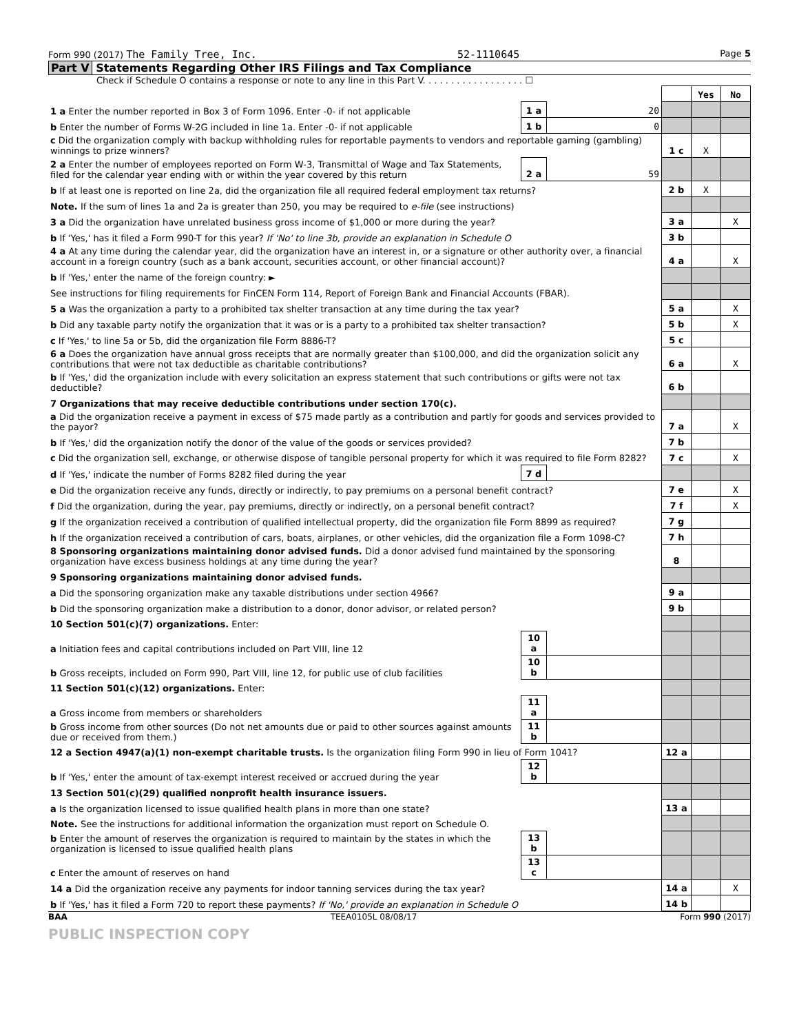Form 990 (2017) The Family Tree, Inc. 52-1110645 Page 5
Part V Statements Regarding Other IRS Filings and Tax Compliance
Check if Schedule O contains a response or note to any line in this Part V. . . . . . . . . . . . . . . . . . ☐
| | | | | Yes | No |
| 1 a Enter the number reported in Box 3 of Form 1096. Enter -0- if not applicable | 1 a | 20 | | | |
| b Enter the number of Forms W-2G included in line 1a. Enter -0- if not applicable | 1 b | 0 | | | |
| c Did the organization comply with backup withholding rules for reportable payments to vendors and reportable gaming (gambling) winnings to prize winners? | | | 1 c | X | |
| 2 a Enter the number of employees reported on Form W-3, Transmittal of Wage and Tax Statements, filed for the calendar year ending with or within the year covered by this return | 2 a | 59 | | | |
| b If at least one is reported on line 2a, did the organization file all required federal employment tax returns? | | | 2 b | X | |
| Note. If the sum of lines 1a and 2a is greater than 250, you may be required to e-file (see instructions) | | | | | |
| 3 a Did the organization have unrelated business gross income of $1,000 or more during the year? | | | 3 a | | X |
| b If 'Yes,' has it filed a Form 990-T for this year? If 'No' to line 3b, provide an explanation in Schedule O | | | 3 b | | |
| 4 a At any time during the calendar year, did the organization have an interest in, or a signature or other authority over, a financial account in a foreign country (such as a bank account, securities account, or other financial account)? | | | 4 a | | X |
| b If 'Yes,' enter the name of the foreign country: ► | | | | | |
| See instructions for filing requirements for FinCEN Form 114, Report of Foreign Bank and Financial Accounts (FBAR). | | | | | |
| 5 a Was the organization a party to a prohibited tax shelter transaction at any time during the tax year? | | | 5 a | | X |
| b Did any taxable party notify the organization that it was or is a party to a prohibited tax shelter transaction? | | | 5 b | | X |
| c If 'Yes,' to line 5a or 5b, did the organization file Form 8886-T? | | | 5 c | | |
| 6 a Does the organization have annual gross receipts that are normally greater than $100,000, and did the organization solicit any contributions that were not tax deductible as charitable contributions? | | | 6 a | | X |
| b If 'Yes,' did the organization include with every solicitation an express statement that such contributions or gifts were not tax deductible? | | | 6 b | | |
| 7 Organizations that may receive deductible contributions under section 170(c). | | | | | |
| a Did the organization receive a payment in excess of $75 made partly as a contribution and partly for goods and services provided to the payor? | | | 7 a | | X |
| b If 'Yes,' did the organization notify the donor of the value of the goods or services provided? | | | 7 b | | |
| c Did the organization sell, exchange, or otherwise dispose of tangible personal property for which it was required to file Form 8282? | | | 7 c | | X |
| d If 'Yes,' indicate the number of Forms 8282 filed during the year | 7 d | | | | |
| e Did the organization receive any funds, directly or indirectly, to pay premiums on a personal benefit contract? | | | 7 e | | X |
| f Did the organization, during the year, pay premiums, directly or indirectly, on a personal benefit contract? | | | 7 f | | X |
| g If the organization received a contribution of qualified intellectual property, did the organization file Form 8899 as required? | | | 7 g | | |
| h If the organization received a contribution of cars, boats, airplanes, or other vehicles, did the organization file a Form 1098-C? | | | 7 h | | |
| 8 Sponsoring organizations maintaining donor advised funds. Did a donor advised fund maintained by the sponsoring organization have excess business holdings at any time during the year? | | | 8 | | |
| 9 Sponsoring organizations maintaining donor advised funds. | | | | | |
| a Did the sponsoring organization make any taxable distributions under section 4966? | | | 9 a | | |
| b Did the sponsoring organization make a distribution to a donor, donor advisor, or related person? | | | 9 b | | |
| 10 Section 501(c)(7) organizations. Enter: | | | | | |
| a Initiation fees and capital contributions included on Part VIII, line 12 | 10 a | | | | |
| b Gross receipts, included on Form 990, Part VIII, line 12, for public use of club facilities | 10 b | | | | |
| 11 Section 501(c)(12) organizations. Enter: | | | | | |
| a Gross income from members or shareholders | 11 a | | | | |
| b Gross income from other sources (Do not net amounts due or paid to other sources against amounts due or received from them.) | 11 b | | | | |
| 12 a Section 4947(a)(1) non-exempt charitable trusts. Is the organization filing Form 990 in lieu of Form 1041? | | | 12 a | | |
| b If 'Yes,' enter the amount of tax-exempt interest received or accrued during the year | 12 b | | | | |
| 13 Section 501(c)(29) qualified nonprofit health insurance issuers. | | | | | |
| a Is the organization licensed to issue qualified health plans in more than one state? | | | 13 a | | |
| Note. See the instructions for additional information the organization must report on Schedule O. | | | | | |
| b Enter the amount of reserves the organization is required to maintain by the states in which the organization is licensed to issue qualified health plans | 13 b | | | | |
| c Enter the amount of reserves on hand | 13 c | | | | |
| 14 a Did the organization receive any payments for indoor tanning services during the tax year? | | | 14 a | | X |
| b If 'Yes,' has it filed a Form 720 to report these payments? If 'No,' provide an explanation in Schedule O | | | 14 b | | |
BAA TEEA0105L 08/08/17 Form 990 (2017)
PUBLIC INSPECTION COPY